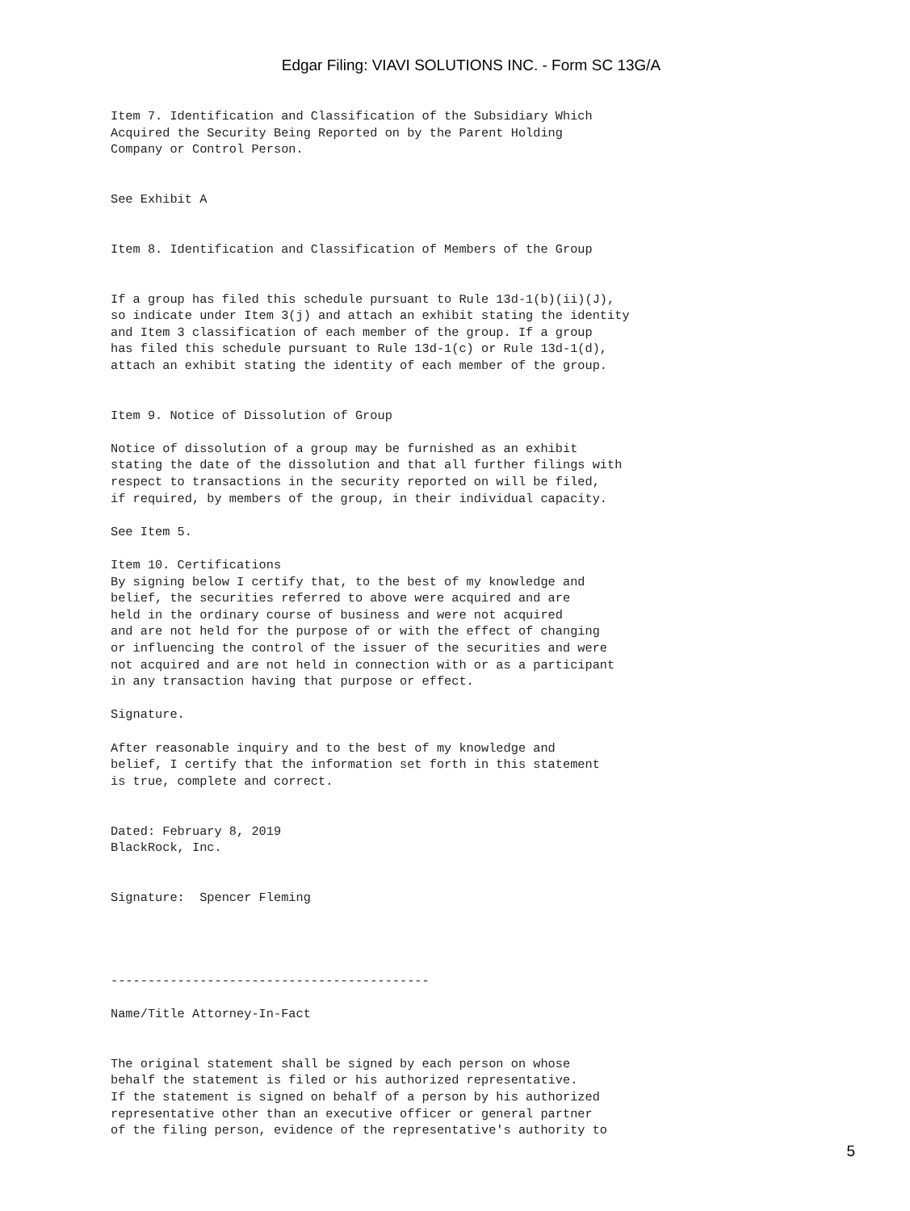Edgar Filing: VIAVI SOLUTIONS INC. - Form SC 13G/A
Item 7. Identification and Classification of the Subsidiary Which
Acquired the Security Being Reported on by the Parent Holding
Company or Control Person.


See Exhibit A


Item 8. Identification and Classification of Members of the Group


If a group has filed this schedule pursuant to Rule 13d-1(b)(ii)(J),
so indicate under Item 3(j) and attach an exhibit stating the identity
and Item 3 classification of each member of the group. If a group
has filed this schedule pursuant to Rule 13d-1(c) or Rule 13d-1(d),
attach an exhibit stating the identity of each member of the group.


Item 9. Notice of Dissolution of Group

Notice of dissolution of a group may be furnished as an exhibit
stating the date of the dissolution and that all further filings with
respect to transactions in the security reported on will be filed,
if required, by members of the group, in their individual capacity.

See Item 5.

Item 10. Certifications
By signing below I certify that, to the best of my knowledge and
belief, the securities referred to above were acquired and are
held in the ordinary course of business and were not acquired
and are not held for the purpose of or with the effect of changing
or influencing the control of the issuer of the securities and were
not acquired and are not held in connection with or as a participant
in any transaction having that purpose or effect.

Signature.

After reasonable inquiry and to the best of my knowledge and
belief, I certify that the information set forth in this statement
is true, complete and correct.


Dated: February 8, 2019
BlackRock, Inc.


Signature:  Spencer Fleming




-------------------------------------------

Name/Title Attorney-In-Fact


The original statement shall be signed by each person on whose
behalf the statement is filed or his authorized representative.
If the statement is signed on behalf of a person by his authorized
representative other than an executive officer or general partner
of the filing person, evidence of the representative's authority to
5